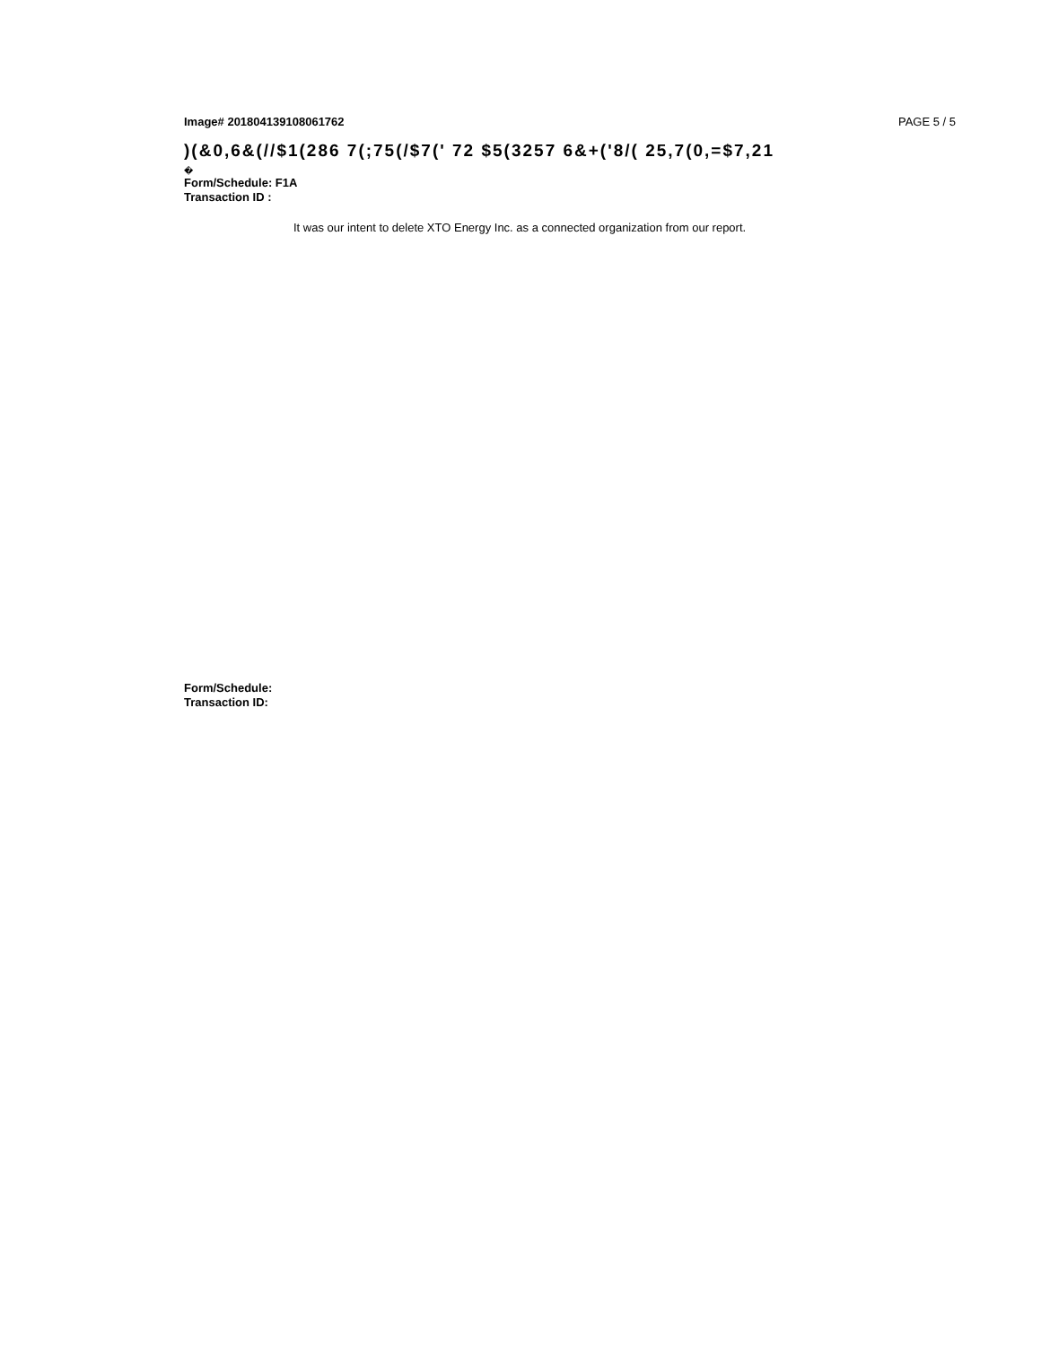Image# 201804139108061762 PAGE 5 / 5
)(&0,6&(//$1(286 7(;75(/$7(' 72 $5(3257 6&+('8/( 25,7(0,=$7,21
�
Form/Schedule: F1A
Transaction ID :
It was our intent to delete XTO Energy Inc. as a connected organization from our report.
Form/Schedule:
Transaction ID: